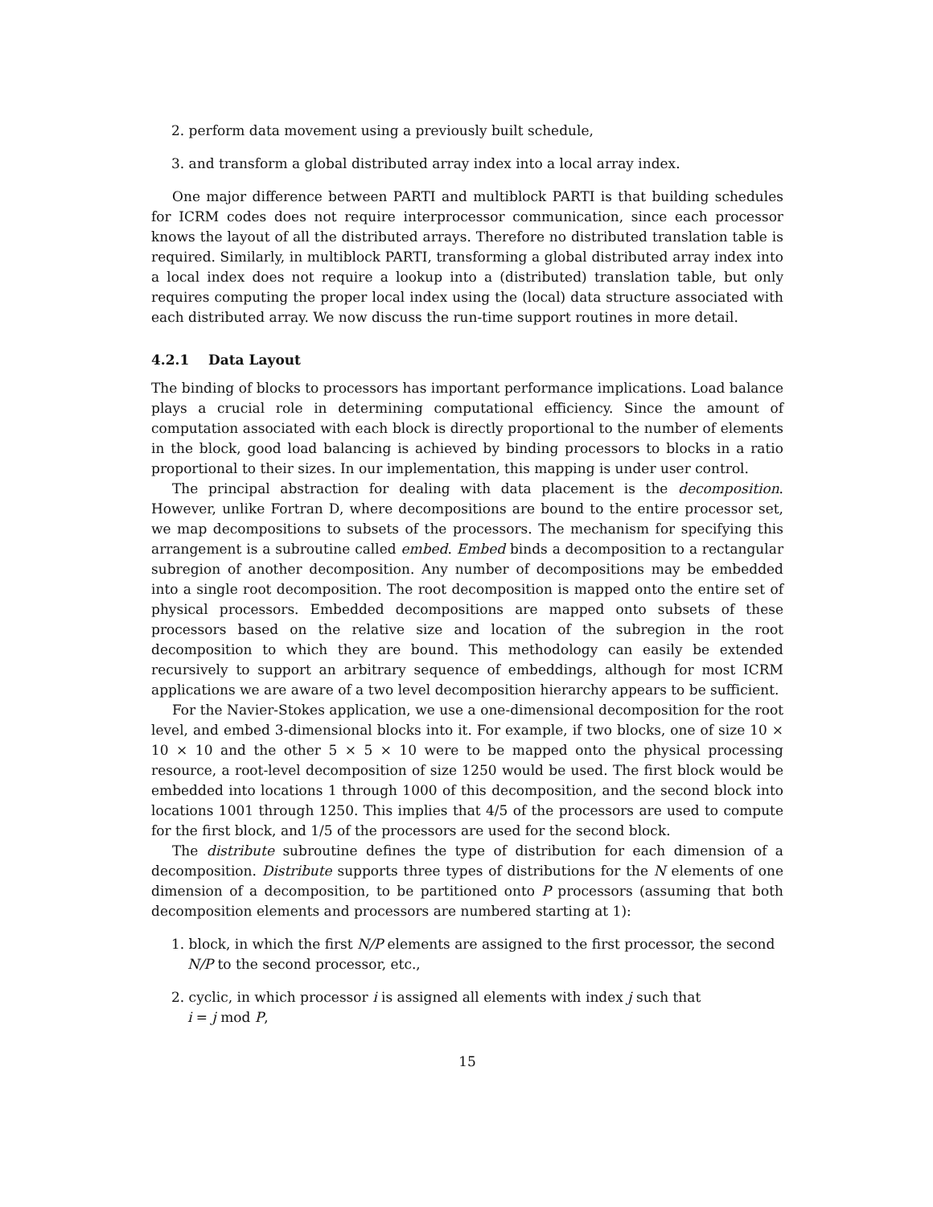2. perform data movement using a previously built schedule,
3. and transform a global distributed array index into a local array index.
One major difference between PARTI and multiblock PARTI is that building schedules for ICRM codes does not require interprocessor communication, since each processor knows the layout of all the distributed arrays. Therefore no distributed translation table is required. Similarly, in multiblock PARTI, transforming a global distributed array index into a local index does not require a lookup into a (distributed) translation table, but only requires computing the proper local index using the (local) data structure associated with each distributed array. We now discuss the run-time support routines in more detail.
4.2.1 Data Layout
The binding of blocks to processors has important performance implications. Load balance plays a crucial role in determining computational efficiency. Since the amount of computation associated with each block is directly proportional to the number of elements in the block, good load balancing is achieved by binding processors to blocks in a ratio proportional to their sizes. In our implementation, this mapping is under user control.
The principal abstraction for dealing with data placement is the decomposition. However, unlike Fortran D, where decompositions are bound to the entire processor set, we map decompositions to subsets of the processors. The mechanism for specifying this arrangement is a subroutine called embed. Embed binds a decomposition to a rectangular subregion of another decomposition. Any number of decompositions may be embedded into a single root decomposition. The root decomposition is mapped onto the entire set of physical processors. Embedded decompositions are mapped onto subsets of these processors based on the relative size and location of the subregion in the root decomposition to which they are bound. This methodology can easily be extended recursively to support an arbitrary sequence of embeddings, although for most ICRM applications we are aware of a two level decomposition hierarchy appears to be sufficient.
For the Navier-Stokes application, we use a one-dimensional decomposition for the root level, and embed 3-dimensional blocks into it. For example, if two blocks, one of size 10 × 10 × 10 and the other 5 × 5 × 10 were to be mapped onto the physical processing resource, a root-level decomposition of size 1250 would be used. The first block would be embedded into locations 1 through 1000 of this decomposition, and the second block into locations 1001 through 1250. This implies that 4/5 of the processors are used to compute for the first block, and 1/5 of the processors are used for the second block.
The distribute subroutine defines the type of distribution for each dimension of a decomposition. Distribute supports three types of distributions for the N elements of one dimension of a decomposition, to be partitioned onto P processors (assuming that both decomposition elements and processors are numbered starting at 1):
1. block, in which the first N/P elements are assigned to the first processor, the second N/P to the second processor, etc.,
2. cyclic, in which processor i is assigned all elements with index j such that
i = j mod P,
15